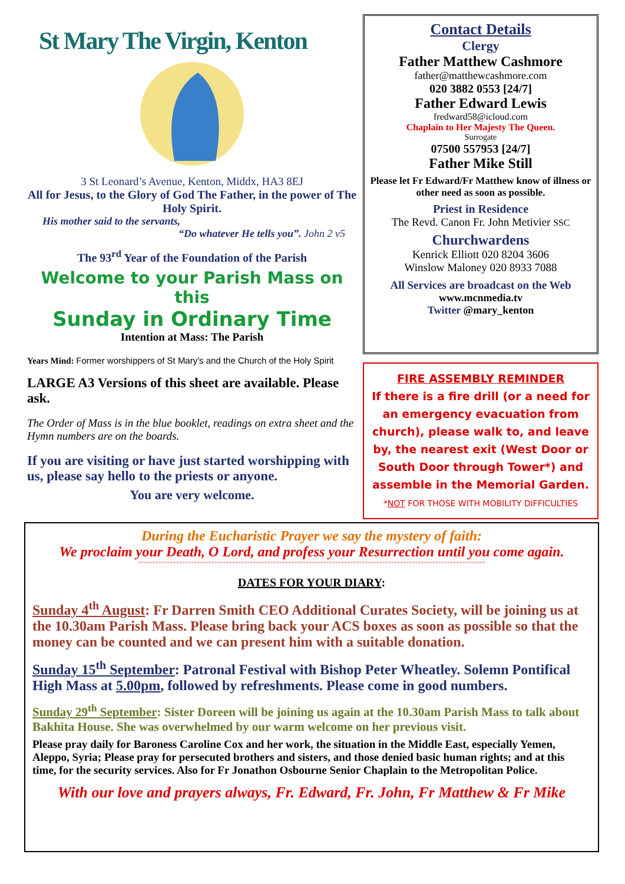St Mary The Virgin, Kenton
3 St Leonard’s Avenue, Kenton, Middx, HA3 8EJ
All for Jesus, to the Glory of God The Father, in the power of The Holy Spirit.
His mother said to the servants,
“Do whatever He tells you”. John 2 v5
The 93<sup>rd</sup> Year of the Foundation of the Parish
Welcome to your Parish Mass on this
Sunday in Ordinary Time
Intention at Mass: The Parish
Years Mind: Former worshippers of St Mary's and the Church of the Holy Spirit
LARGE A3 Versions of this sheet are available. Please ask.
The Order of Mass is in the blue booklet, readings on extra sheet and the Hymn numbers are on the boards.
If you are visiting or have just started worshipping with us, please say hello to the priests or anyone.
You are very welcome.
Contact Details
Clergy
Father Matthew Cashmore
father@matthewcashmore.com
020 3882 0553 [24/7]
Father Edward Lewis
fredward58@icloud.com
Chaplain to Her Majesty The Queen.
Surrogate
07500 557953 [24/7]
Father Mike Still
Please let Fr Edward/Fr Matthew know of illness or other need as soon as possible.
Priest in Residence
The Revd. Canon Fr. John Metivier SSC
Churchwardens
Kenrick Elliott 020 8204 3606
Winslow Maloney 020 8933 7088
All Services are broadcast on the Web
www.mcnmedia.tv
Twitter @mary_kenton
FIRE ASSEMBLY REMINDER
If there is a fire drill (or a need for an emergency evacuation from church), please walk to, and leave by, the nearest exit (West Door or South Door through Tower*) and assemble in the Memorial Garden.
*NOT FOR THOSE WITH MOBILITY DIFFICULTIES
During the Eucharistic Prayer we say the mystery of faith:
We proclaim your Death, O Lord, and profess your Resurrection until you come again.
**********************************************************************************************************************
DATES FOR YOUR DIARY:
Sunday 4<sup>th</sup> August: Fr Darren Smith CEO Additional Curates Society, will be joining us at the 10.30am Parish Mass. Please bring back your ACS boxes as soon as possible so that the money can be counted and we can present him with a suitable donation.
Sunday 15<sup>th</sup> September: Patronal Festival with Bishop Peter Wheatley. Solemn Pontifical High Mass at 5.00pm, followed by refreshments. Please come in good numbers.
Sunday 29<sup>th</sup> September: Sister Doreen will be joining us again at the 10.30am Parish Mass to talk about Bakhita House. She was overwhelmed by our warm welcome on her previous visit.
Please pray daily for Baroness Caroline Cox and her work, the situation in the Middle East, especially Yemen, Aleppo, Syria; Please pray for persecuted brothers and sisters, and those denied basic human rights; and at this time, for the security services. Also for Fr Jonathon Osbourne Senior Chaplain to the Metropolitan Police.
With our love and prayers always, Fr. Edward, Fr. John, Fr Matthew & Fr Mike